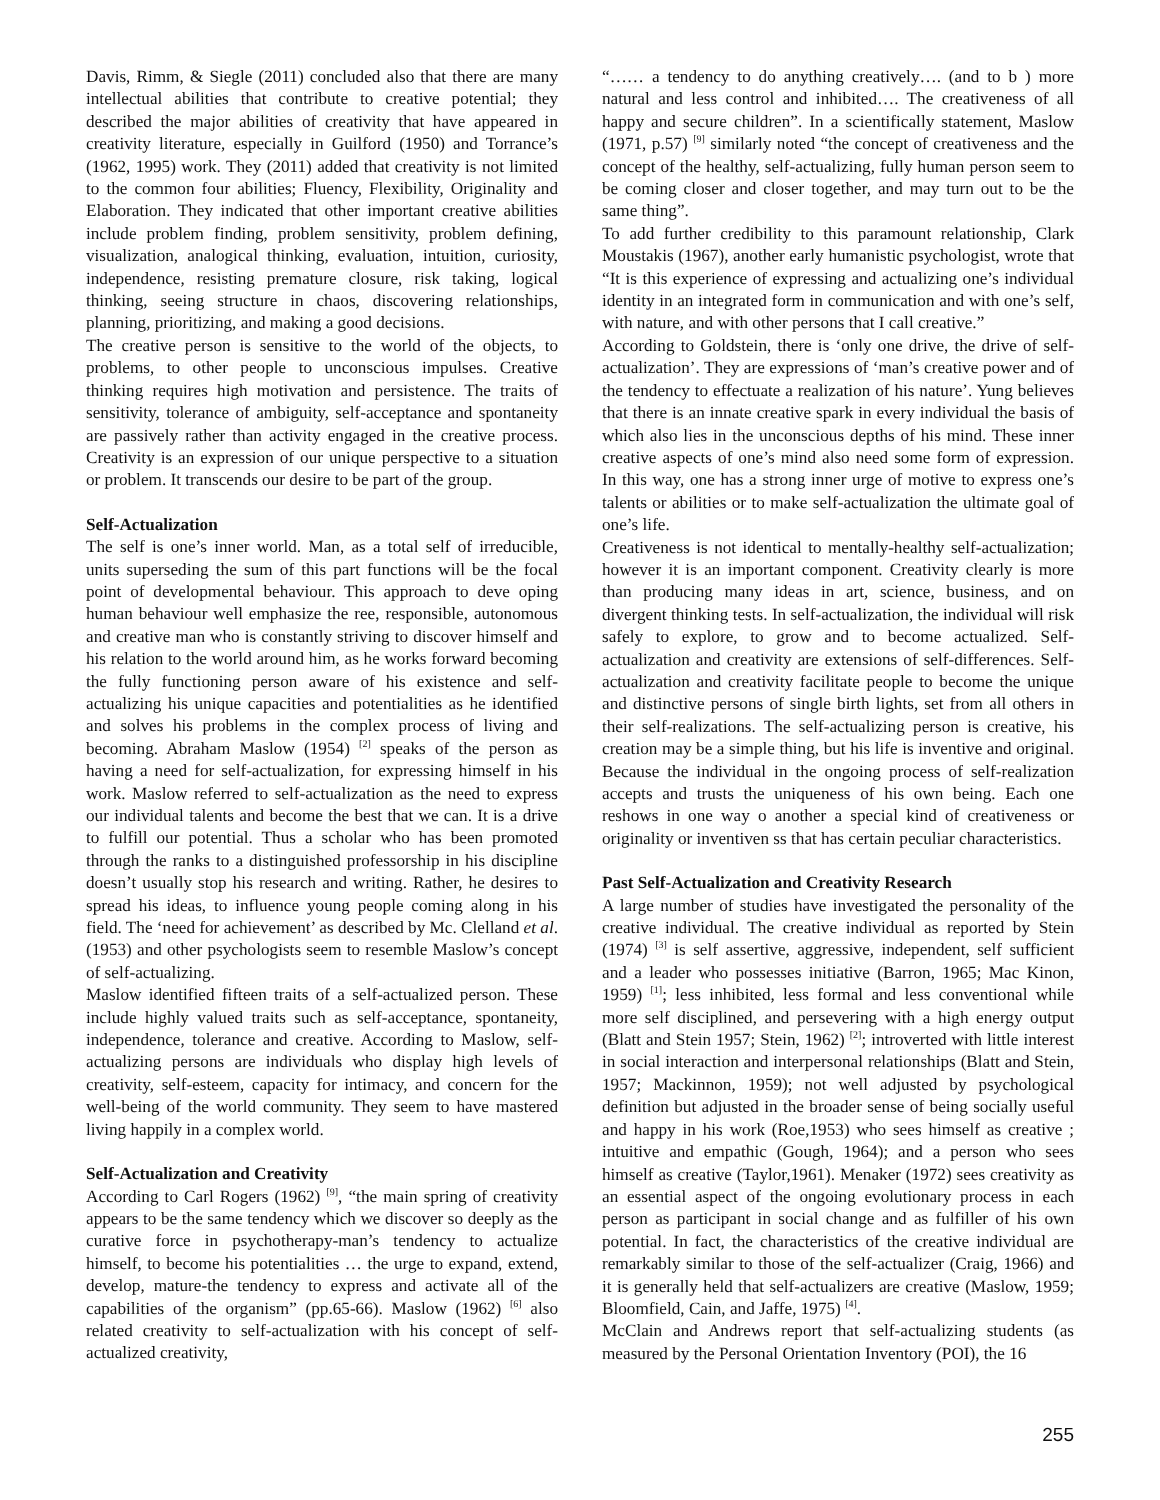Davis, Rimm, & Siegle (2011) concluded also that there are many intellectual abilities that contribute to creative potential; they described the major abilities of creativity that have appeared in creativity literature, especially in Guilford (1950) and Torrance’s (1962, 1995) work. They (2011) added that creativity is not limited to the common four abilities; Fluency, Flexibility, Originality and Elaboration. They indicated that other important creative abilities include problem finding, problem sensitivity, problem defining, visualization, analogical thinking, evaluation, intuition, curiosity, independence, resisting premature closure, risk taking, logical thinking, seeing structure in chaos, discovering relationships, planning, prioritizing, and making a good decisions.
The creative person is sensitive to the world of the objects, to problems, to other people to unconscious impulses. Creative thinking requires high motivation and persistence. The traits of sensitivity, tolerance of ambiguity, self-acceptance and spontaneity are passively rather than activity engaged in the creative process. Creativity is an expression of our unique perspective to a situation or problem. It transcends our desire to be part of the group.
Self-Actualization
The self is one’s inner world. Man, as a total self of irreducible, units superseding the sum of this part functions will be the focal point of developmental behaviour. This approach to deve oping human behaviour well emphasize the ree, responsible, autonomous and creative man who is constantly striving to discover himself and his relation to the world around him, as he works forward becoming the fully functioning person aware of his existence and self-actualizing his unique capacities and potentialities as he identified and solves his problems in the complex process of living and becoming. Abraham Maslow (1954) <sup>[2]</sup> speaks of the person as having a need for self-actualization, for expressing himself in his work. Maslow referred to self-actualization as the need to express our individual talents and become the best that we can. It is a drive to fulfill our potential. Thus a scholar who has been promoted through the ranks to a distinguished professorship in his discipline doesn’t usually stop his research and writing. Rather, he desires to spread his ideas, to influence young people coming along in his field. The ‘need for achievement’ as described by Mc. Clelland et al. (1953) and other psychologists seem to resemble Maslow’s concept of self-actualizing.
Maslow identified fifteen traits of a self-actualized person. These include highly valued traits such as self-acceptance, spontaneity, independence, tolerance and creative. According to Maslow, self-actualizing persons are individuals who display high levels of creativity, self-esteem, capacity for intimacy, and concern for the well-being of the world community. They seem to have mastered living happily in a complex world.
Self-Actualization and Creativity
According to Carl Rogers (1962) <sup>[9]</sup>, “the main spring of creativity appears to be the same tendency which we discover so deeply as the curative force in psychotherapy-man’s tendency to actualize himself, to become his potentialities … the urge to expand, extend, develop, mature-the tendency to express and activate all of the capabilities of the organism” (pp.65-66). Maslow (1962) <sup>[6]</sup> also related creativity to self-actualization with his concept of self-actualized creativity,
“…… a tendency to do anything creatively…. (and to b ) more natural and less control and inhibited…. The creativeness of all happy and secure children”. In a scientifically statement, Maslow (1971, p.57) <sup>[9]</sup> similarly noted “the concept of creativeness and the concept of the healthy, self-actualizing, fully human person seem to be coming closer and closer together, and may turn out to be the same thing”.
To add further credibility to this paramount relationship, Clark Moustakis (1967), another early humanistic psychologist, wrote that “It is this experience of expressing and actualizing one’s individual identity in an integrated form in communication and with one’s self, with nature, and with other persons that I call creative.”
According to Goldstein, there is ‘only one drive, the drive of self-actualization’. They are expressions of ‘man’s creative power and of the tendency to effectuate a realization of his nature’. Yung believes that there is an innate creative spark in every individual the basis of which also lies in the unconscious depths of his mind. These inner creative aspects of one’s mind also need some form of expression. In this way, one has a strong inner urge of motive to express one’s talents or abilities or to make self-actualization the ultimate goal of one’s life.
Creativeness is not identical to mentally-healthy self-actualization; however it is an important component. Creativity clearly is more than producing many ideas in art, science, business, and on divergent thinking tests. In self-actualization, the individual will risk safely to explore, to grow and to become actualized. Self-actualization and creativity are extensions of self-differences. Self-actualization and creativity facilitate people to become the unique and distinctive persons of single birth lights, set from all others in their self-realizations. The self-actualizing person is creative, his creation may be a simple thing, but his life is inventive and original. Because the individual in the ongoing process of self-realization accepts and trusts the uniqueness of his own being. Each one reshows in one way o another a special kind of creativeness or originality or inventiven ss that has certain peculiar characteristics.
Past Self-Actualization and Creativity Research
A large number of studies have investigated the personality of the creative individual. The creative individual as reported by Stein (1974) <sup>[3]</sup> is self assertive, aggressive, independent, self sufficient and a leader who possesses initiative (Barron, 1965; Mac Kinon, 1959) <sup>[1]</sup>; less inhibited, less formal and less conventional while more self disciplined, and persevering with a high energy output (Blatt and Stein 1957; Stein, 1962) <sup>[2]</sup>; introverted with little interest in social interaction and interpersonal relationships (Blatt and Stein, 1957; Mackinnon, 1959); not well adjusted by psychological definition but adjusted in the broader sense of being socially useful and happy in his work (Roe,1953) who sees himself as creative ; intuitive and empathic (Gough, 1964); and a person who sees himself as creative (Taylor,1961). Menaker (1972) sees creativity as an essential aspect of the ongoing evolutionary process in each person as participant in social change and as fulfiller of his own potential. In fact, the characteristics of the creative individual are remarkably similar to those of the self-actualizer (Craig, 1966) and it is generally held that self-actualizers are creative (Maslow, 1959; Bloomfield, Cain, and Jaffe, 1975) <sup>[4]</sup>.
McClain and Andrews report that self-actualizing students (as measured by the Personal Orientation Inventory (POI), the 16
255